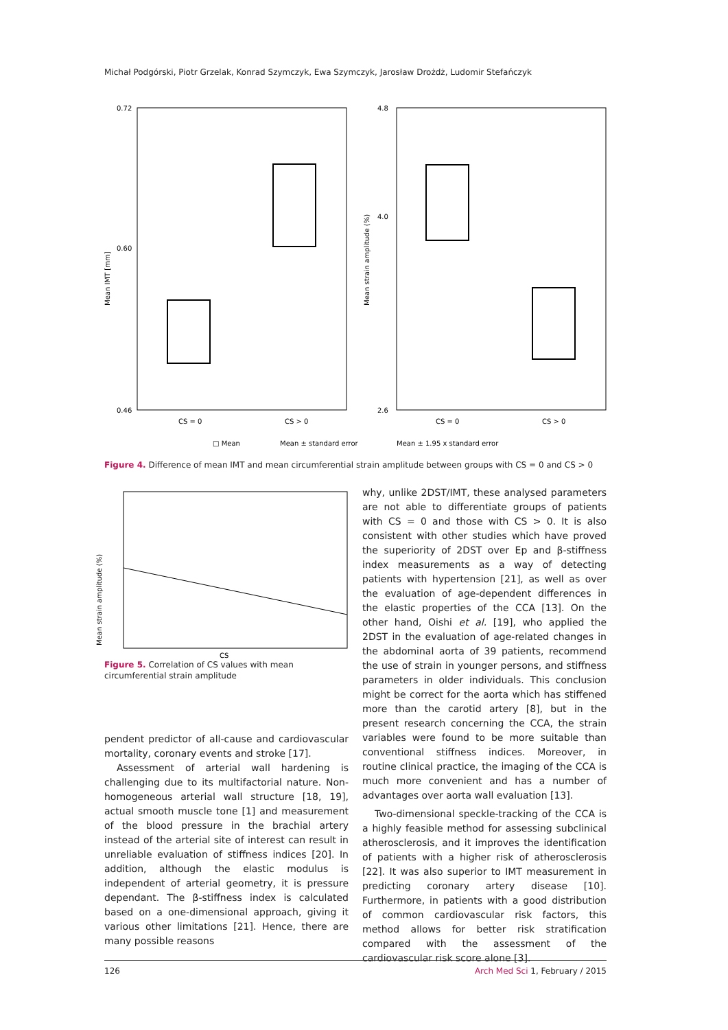Michał Podgórski, Piotr Grzelak, Konrad Szymczyk, Ewa Szymczyk, Jarosław Drożdż, Ludomir Stefańczyk
0.72
0.60
0.46
4.8
4.0
2.6
Mean IMT [mm]
Mean strain amplitude (%)
CS = 0
CS > 0
CS = 0
CS > 0
□ Mean
Mean ± standard error
Mean ± 1.95 x standard error
Figure 4. Difference of mean IMT and mean circumferential strain amplitude between groups with CS = 0 and CS > 0
Mean strain amplitude (%)
CS
Figure 5. Correlation of CS values with mean circumferential strain amplitude
pendent predictor of all-cause and cardiovascular mortality, coronary events and stroke [17].
Assessment of arterial wall hardening is challenging due to its multifactorial nature. Non-homogeneous arterial wall structure [18, 19], actual smooth muscle tone [1] and measurement of the blood pressure in the brachial artery instead of the arterial site of interest can result in unreliable evaluation of stiffness indices [20]. In addition, although the elastic modulus is independent of arterial geometry, it is pressure dependant. The β-stiffness index is calculated based on a one-dimensional approach, giving it various other limitations [21]. Hence, there are many possible reasons
why, unlike 2DST/IMT, these analysed parameters are not able to differentiate groups of patients with CS = 0 and those with CS > 0. It is also consistent with other studies which have proved the superiority of 2DST over Ep and β-stiffness index measurements as a way of detecting patients with hypertension [21], as well as over the evaluation of age-dependent differences in the elastic properties of the CCA [13]. On the other hand, Oishi et al. [19], who applied the 2DST in the evaluation of age-related changes in the abdominal aorta of 39 patients, recommend the use of strain in younger persons, and stiffness parameters in older individuals. This conclusion might be correct for the aorta which has stiffened more than the carotid artery [8], but in the present research concerning the CCA, the strain variables were found to be more suitable than conventional stiffness indices. Moreover, in routine clinical practice, the imaging of the CCA is much more convenient and has a number of advantages over aorta wall evaluation [13].
Two-dimensional speckle-tracking of the CCA is a highly feasible method for assessing subclinical atherosclerosis, and it improves the identification of patients with a higher risk of atherosclerosis [22]. It was also superior to IMT measurement in predicting coronary artery disease [10]. Furthermore, in patients with a good distribution of common cardiovascular risk factors, this method allows for better risk stratification compared with the assessment of the cardiovascular risk score alone [3].
126 Arch Med Sci 1, February / 2015